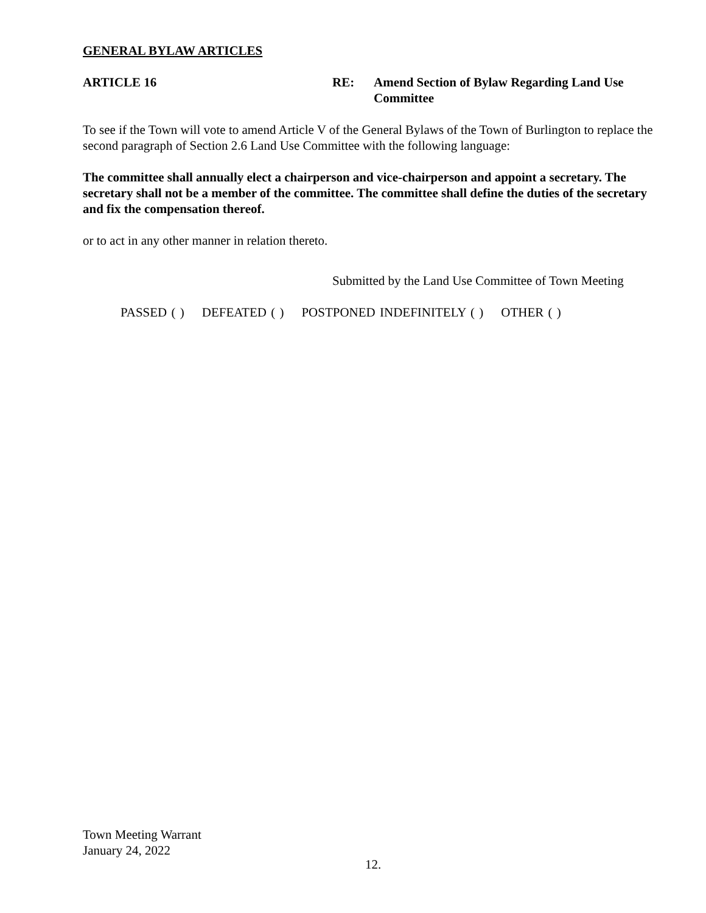GENERAL BYLAW ARTICLES
ARTICLE 16 RE: Amend Section of Bylaw Regarding Land Use Committee
To see if the Town will vote to amend Article V of the General Bylaws of the Town of Burlington to replace the second paragraph of Section 2.6 Land Use Committee with the following language:
The committee shall annually elect a chairperson and vice-chairperson and appoint a secretary. The secretary shall not be a member of the committee. The committee shall define the duties of the secretary and fix the compensation thereof.
or to act in any other manner in relation thereto.
Submitted by the Land Use Committee of Town Meeting
PASSED ( ) DEFEATED ( ) POSTPONED INDEFINITELY ( ) OTHER ( )
Town Meeting Warrant
January 24, 2022
12.